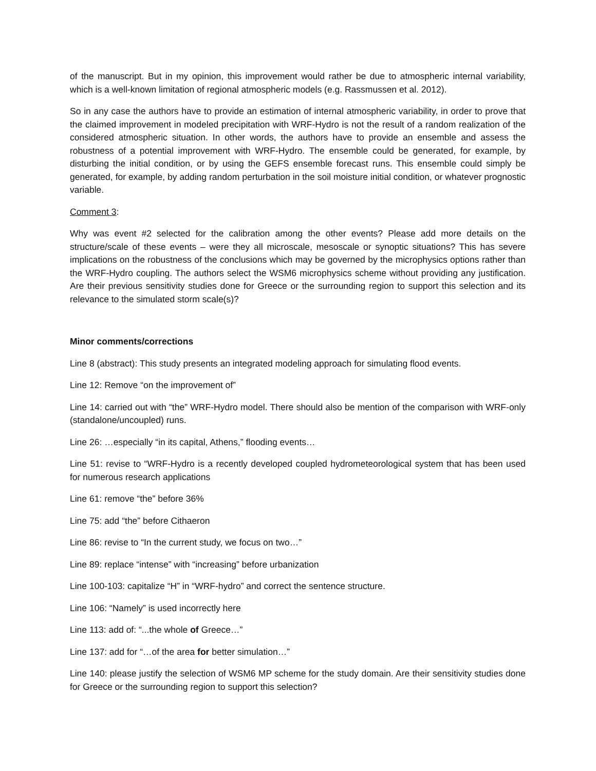of the manuscript. But in my opinion, this improvement would rather be due to atmospheric internal variability, which is a well-known limitation of regional atmospheric models (e.g. Rassmussen et al. 2012).
So in any case the authors have to provide an estimation of internal atmospheric variability, in order to prove that the claimed improvement in modeled precipitation with WRF-Hydro is not the result of a random realization of the considered atmospheric situation. In other words, the authors have to provide an ensemble and assess the robustness of a potential improvement with WRF-Hydro. The ensemble could be generated, for example, by disturbing the initial condition, or by using the GEFS ensemble forecast runs. This ensemble could simply be generated, for example, by adding random perturbation in the soil moisture initial condition, or whatever prognostic variable.
Comment 3:
Why was event #2 selected for the calibration among the other events? Please add more details on the structure/scale of these events – were they all microscale, mesoscale or synoptic situations? This has severe implications on the robustness of the conclusions which may be governed by the microphysics options rather than the WRF-Hydro coupling. The authors select the WSM6 microphysics scheme without providing any justification. Are their previous sensitivity studies done for Greece or the surrounding region to support this selection and its relevance to the simulated storm scale(s)?
Minor comments/corrections
Line 8 (abstract): This study presents an integrated modeling approach for simulating flood events.
Line 12: Remove “on the improvement of”
Line 14: carried out with “the” WRF-Hydro model. There should also be mention of the comparison with WRF-only (standalone/uncoupled) runs.
Line 26: …especially “in its capital, Athens,” flooding events…
Line 51: revise to “WRF-Hydro is a recently developed coupled hydrometeorological system that has been used for numerous research applications
Line 61: remove “the” before 36%
Line 75: add “the” before Cithaeron
Line 86: revise to “In the current study, we focus on two…”
Line 89: replace “intense” with “increasing” before urbanization
Line 100-103: capitalize “H” in “WRF-hydro” and correct the sentence structure.
Line 106: “Namely” is used incorrectly here
Line 113: add of: “...the whole of Greece…”
Line 137: add for “…of the area for better simulation…”
Line 140: please justify the selection of WSM6 MP scheme for the study domain. Are their sensitivity studies done for Greece or the surrounding region to support this selection?